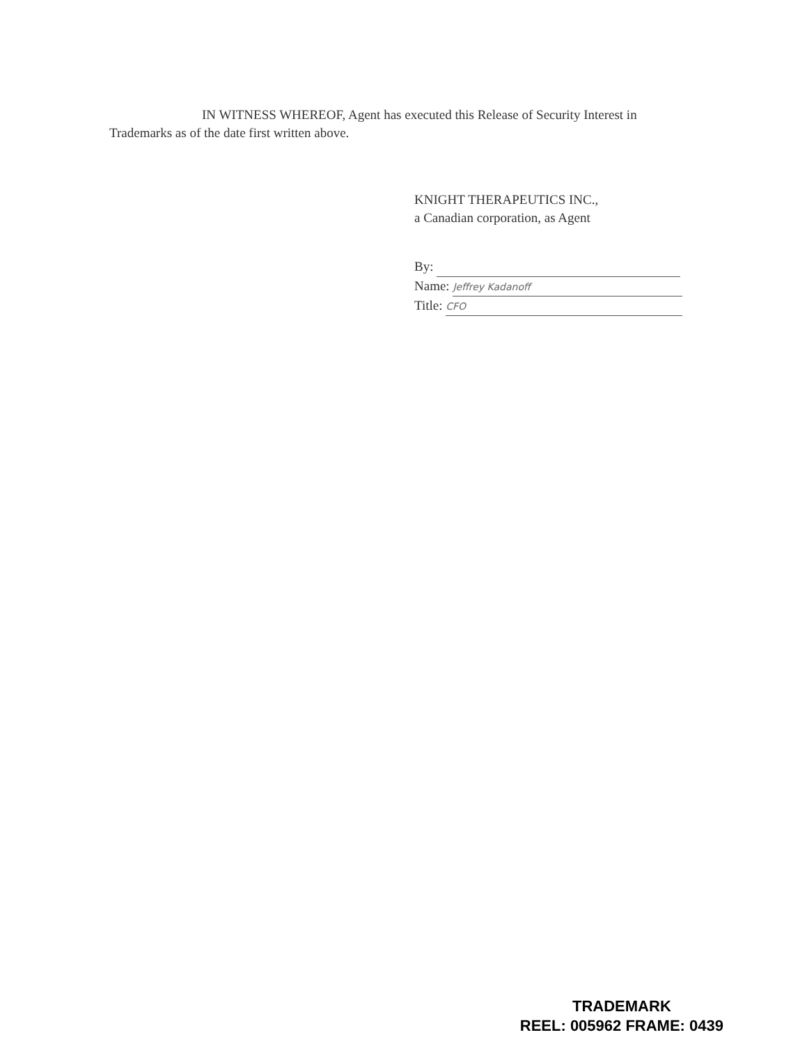IN WITNESS WHEREOF, Agent has executed this Release of Security Interest in Trademarks as of the date first written above.
KNIGHT THERAPEUTICS INC.,
a Canadian corporation, as Agent
By:
Name: Jeffrey Kadanoff
Title: CFO
TRADEMARK
REEL: 005962 FRAME: 0439